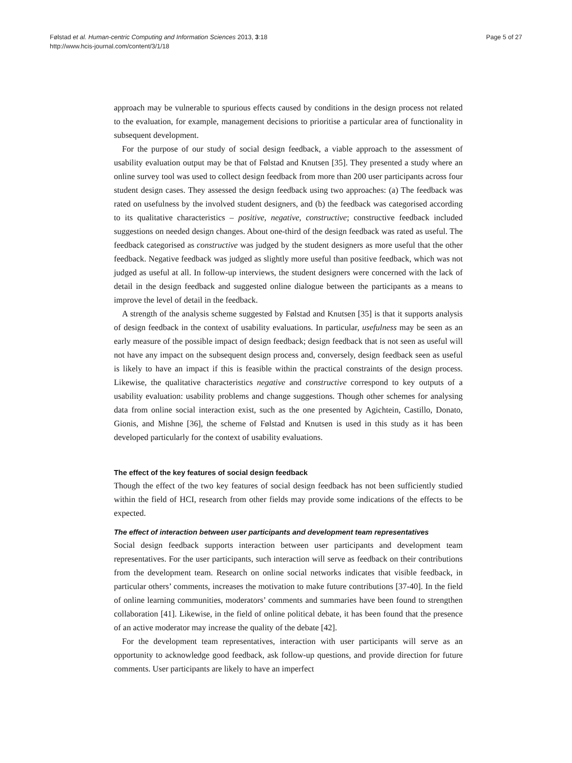Page 5 of 27 Følstad et al. Human-centric Computing and Information Sciences 2013, 3:18
http://www.hcis-journal.com/content/3/1/18
approach may be vulnerable to spurious effects caused by conditions in the design process not related to the evaluation, for example, management decisions to prioritise a particular area of functionality in subsequent development.
For the purpose of our study of social design feedback, a viable approach to the assessment of usability evaluation output may be that of Følstad and Knutsen [35]. They presented a study where an online survey tool was used to collect design feedback from more than 200 user participants across four student design cases. They assessed the design feedback using two approaches: (a) The feedback was rated on usefulness by the involved student designers, and (b) the feedback was categorised according to its qualitative characteristics – positive, negative, constructive; constructive feedback included suggestions on needed design changes. About one-third of the design feedback was rated as useful. The feedback categorised as constructive was judged by the student designers as more useful that the other feedback. Negative feedback was judged as slightly more useful than positive feedback, which was not judged as useful at all. In follow-up interviews, the student designers were concerned with the lack of detail in the design feedback and suggested online dialogue between the participants as a means to improve the level of detail in the feedback.
A strength of the analysis scheme suggested by Følstad and Knutsen [35] is that it supports analysis of design feedback in the context of usability evaluations. In particular, usefulness may be seen as an early measure of the possible impact of design feedback; design feedback that is not seen as useful will not have any impact on the subsequent design process and, conversely, design feedback seen as useful is likely to have an impact if this is feasible within the practical constraints of the design process. Likewise, the qualitative characteristics negative and constructive correspond to key outputs of a usability evaluation: usability problems and change suggestions. Though other schemes for analysing data from online social interaction exist, such as the one presented by Agichtein, Castillo, Donato, Gionis, and Mishne [36], the scheme of Følstad and Knutsen is used in this study as it has been developed particularly for the context of usability evaluations.
The effect of the key features of social design feedback
Though the effect of the two key features of social design feedback has not been sufficiently studied within the field of HCI, research from other fields may provide some indications of the effects to be expected.
The effect of interaction between user participants and development team representatives
Social design feedback supports interaction between user participants and development team representatives. For the user participants, such interaction will serve as feedback on their contributions from the development team. Research on online social networks indicates that visible feedback, in particular others’ comments, increases the motivation to make future contributions [37-40]. In the field of online learning communities, moderators’ comments and summaries have been found to strengthen collaboration [41]. Likewise, in the field of online political debate, it has been found that the presence of an active moderator may increase the quality of the debate [42].
For the development team representatives, interaction with user participants will serve as an opportunity to acknowledge good feedback, ask follow-up questions, and provide direction for future comments. User participants are likely to have an imperfect